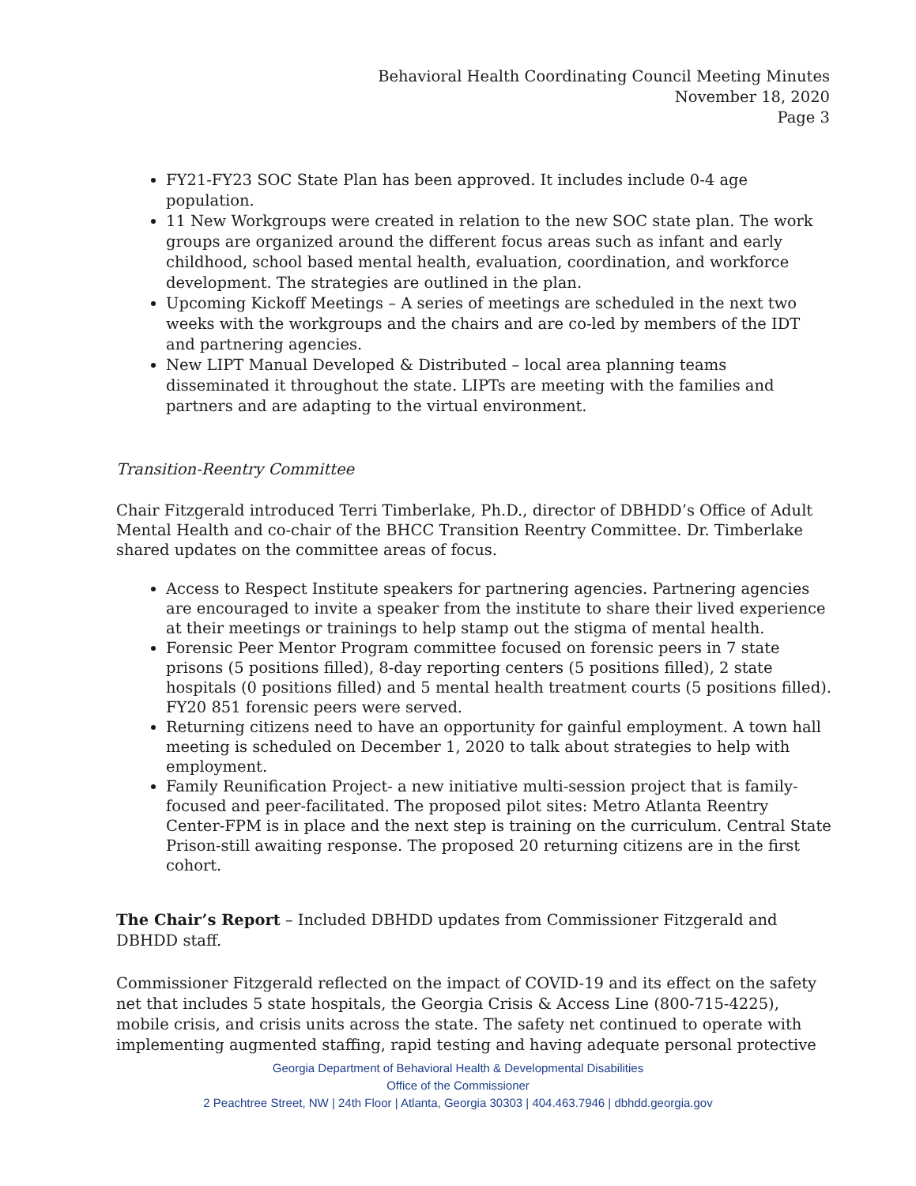Behavioral Health Coordinating Council Meeting Minutes
November 18, 2020
Page 3
FY21-FY23 SOC State Plan has been approved. It includes include 0-4 age population.
11 New Workgroups were created in relation to the new SOC state plan. The work groups are organized around the different focus areas such as infant and early childhood, school based mental health, evaluation, coordination, and workforce development. The strategies are outlined in the plan.
Upcoming Kickoff Meetings – A series of meetings are scheduled in the next two weeks with the workgroups and the chairs and are co-led by members of the IDT and partnering agencies.
New LIPT Manual Developed & Distributed – local area planning teams disseminated it throughout the state. LIPTs are meeting with the families and partners and are adapting to the virtual environment.
Transition-Reentry Committee
Chair Fitzgerald introduced Terri Timberlake, Ph.D., director of DBHDD’s Office of Adult Mental Health and co-chair of the BHCC Transition Reentry Committee. Dr. Timberlake shared updates on the committee areas of focus.
Access to Respect Institute speakers for partnering agencies. Partnering agencies are encouraged to invite a speaker from the institute to share their lived experience at their meetings or trainings to help stamp out the stigma of mental health.
Forensic Peer Mentor Program committee focused on forensic peers in 7 state prisons (5 positions filled), 8-day reporting centers (5 positions filled), 2 state hospitals (0 positions filled) and 5 mental health treatment courts (5 positions filled). FY20 851 forensic peers were served.
Returning citizens need to have an opportunity for gainful employment. A town hall meeting is scheduled on December 1, 2020 to talk about strategies to help with employment.
Family Reunification Project- a new initiative multi-session project that is family-focused and peer-facilitated. The proposed pilot sites: Metro Atlanta Reentry Center-FPM is in place and the next step is training on the curriculum. Central State Prison-still awaiting response. The proposed 20 returning citizens are in the first cohort.
The Chair’s Report – Included DBHDD updates from Commissioner Fitzgerald and DBHDD staff.
Commissioner Fitzgerald reflected on the impact of COVID-19 and its effect on the safety net that includes 5 state hospitals, the Georgia Crisis & Access Line (800-715-4225), mobile crisis, and crisis units across the state. The safety net continued to operate with implementing augmented staffing, rapid testing and having adequate personal protective
Georgia Department of Behavioral Health & Developmental Disabilities
Office of the Commissioner
2 Peachtree Street, NW | 24th Floor | Atlanta, Georgia 30303 | 404.463.7946 | dbhdd.georgia.gov